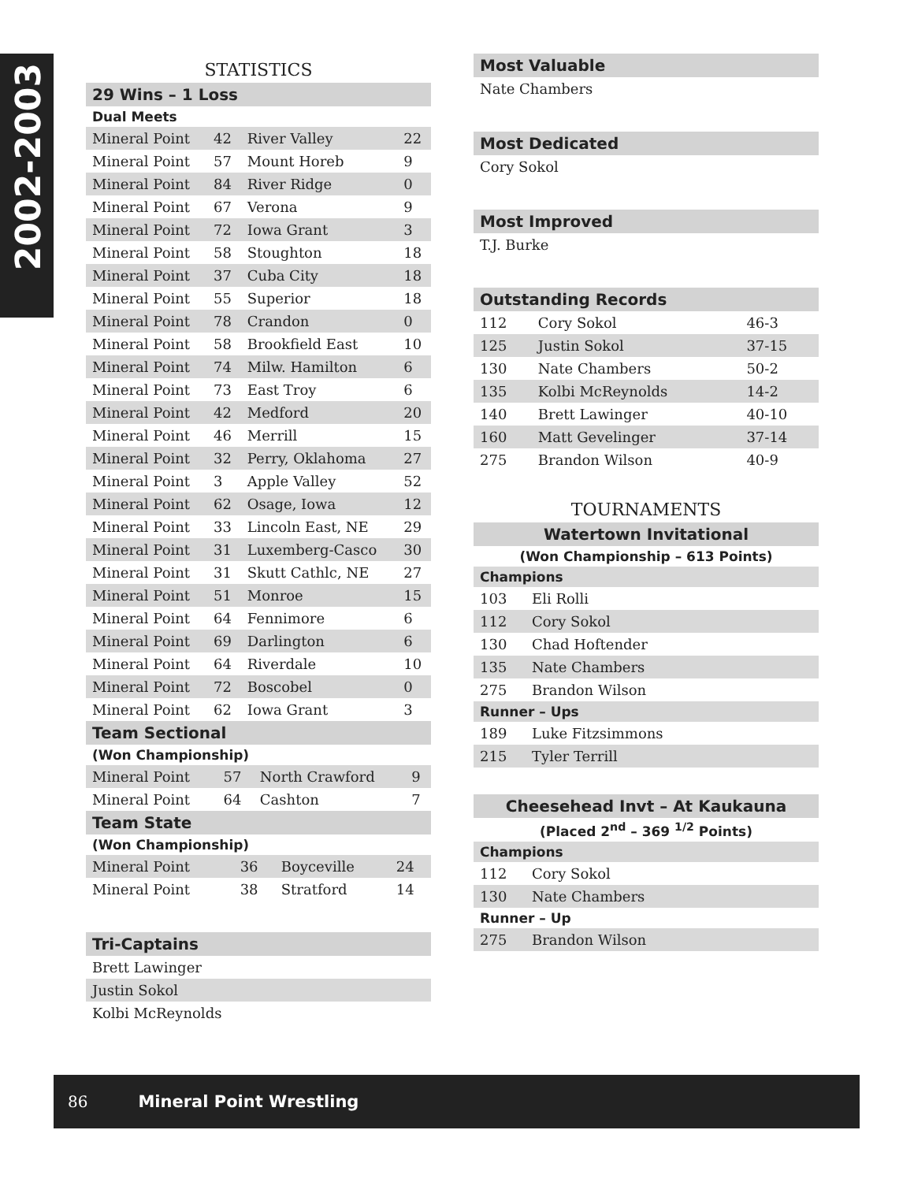2002-2003
STATISTICS
29 Wins – 1 Loss
Dual Meets
| Mineral Point | 42 | River Valley | 22 |
| Mineral Point | 57 | Mount Horeb | 9 |
| Mineral Point | 84 | River Ridge | 0 |
| Mineral Point | 67 | Verona | 9 |
| Mineral Point | 72 | Iowa Grant | 3 |
| Mineral Point | 58 | Stoughton | 18 |
| Mineral Point | 37 | Cuba City | 18 |
| Mineral Point | 55 | Superior | 18 |
| Mineral Point | 78 | Crandon | 0 |
| Mineral Point | 58 | Brookfield East | 10 |
| Mineral Point | 74 | Milw. Hamilton | 6 |
| Mineral Point | 73 | East Troy | 6 |
| Mineral Point | 42 | Medford | 20 |
| Mineral Point | 46 | Merrill | 15 |
| Mineral Point | 32 | Perry, Oklahoma | 27 |
| Mineral Point | 3 | Apple Valley | 52 |
| Mineral Point | 62 | Osage, Iowa | 12 |
| Mineral Point | 33 | Lincoln East, NE | 29 |
| Mineral Point | 31 | Luxemberg-Casco | 30 |
| Mineral Point | 31 | Skutt Cathlc, NE | 27 |
| Mineral Point | 51 | Monroe | 15 |
| Mineral Point | 64 | Fennimore | 6 |
| Mineral Point | 69 | Darlington | 6 |
| Mineral Point | 64 | Riverdale | 10 |
| Mineral Point | 72 | Boscobel | 0 |
| Mineral Point | 62 | Iowa Grant | 3 |
Team Sectional
(Won Championship)
| Mineral Point | 57 | North Crawford | 9 |
| Mineral Point | 64 | Cashton | 7 |
Team State
(Won Championship)
| Mineral Point | 36 | Boyceville | 24 |
| Mineral Point | 38 | Stratford | 14 |
Tri-Captains
Brett Lawinger
Justin Sokol
Kolbi McReynolds
Most Valuable
Nate Chambers
Most Dedicated
Cory Sokol
Most Improved
T.J. Burke
Outstanding Records
| 112 | Cory Sokol | 46-3 |
| 125 | Justin Sokol | 37-15 |
| 130 | Nate Chambers | 50-2 |
| 135 | Kolbi McReynolds | 14-2 |
| 140 | Brett Lawinger | 40-10 |
| 160 | Matt Gevelinger | 37-14 |
| 275 | Brandon Wilson | 40-9 |
TOURNAMENTS
Watertown Invitational
(Won Championship – 613 Points)
Champions
| 103 | Eli Rolli |
| 112 | Cory Sokol |
| 130 | Chad Hoftender |
| 135 | Nate Chambers |
| 275 | Brandon Wilson |
Runner – Ups
| 189 | Luke Fitzsimmons |
| 215 | Tyler Terrill |
Cheesehead Invt – At Kaukauna
(Placed 2<sup>nd</sup> – 369 <sup>1/2</sup> Points)
Champions
| 112 | Cory Sokol |
| 130 | Nate Chambers |
Runner – Up
| 275 | Brandon Wilson |
86 Mineral Point Wrestling